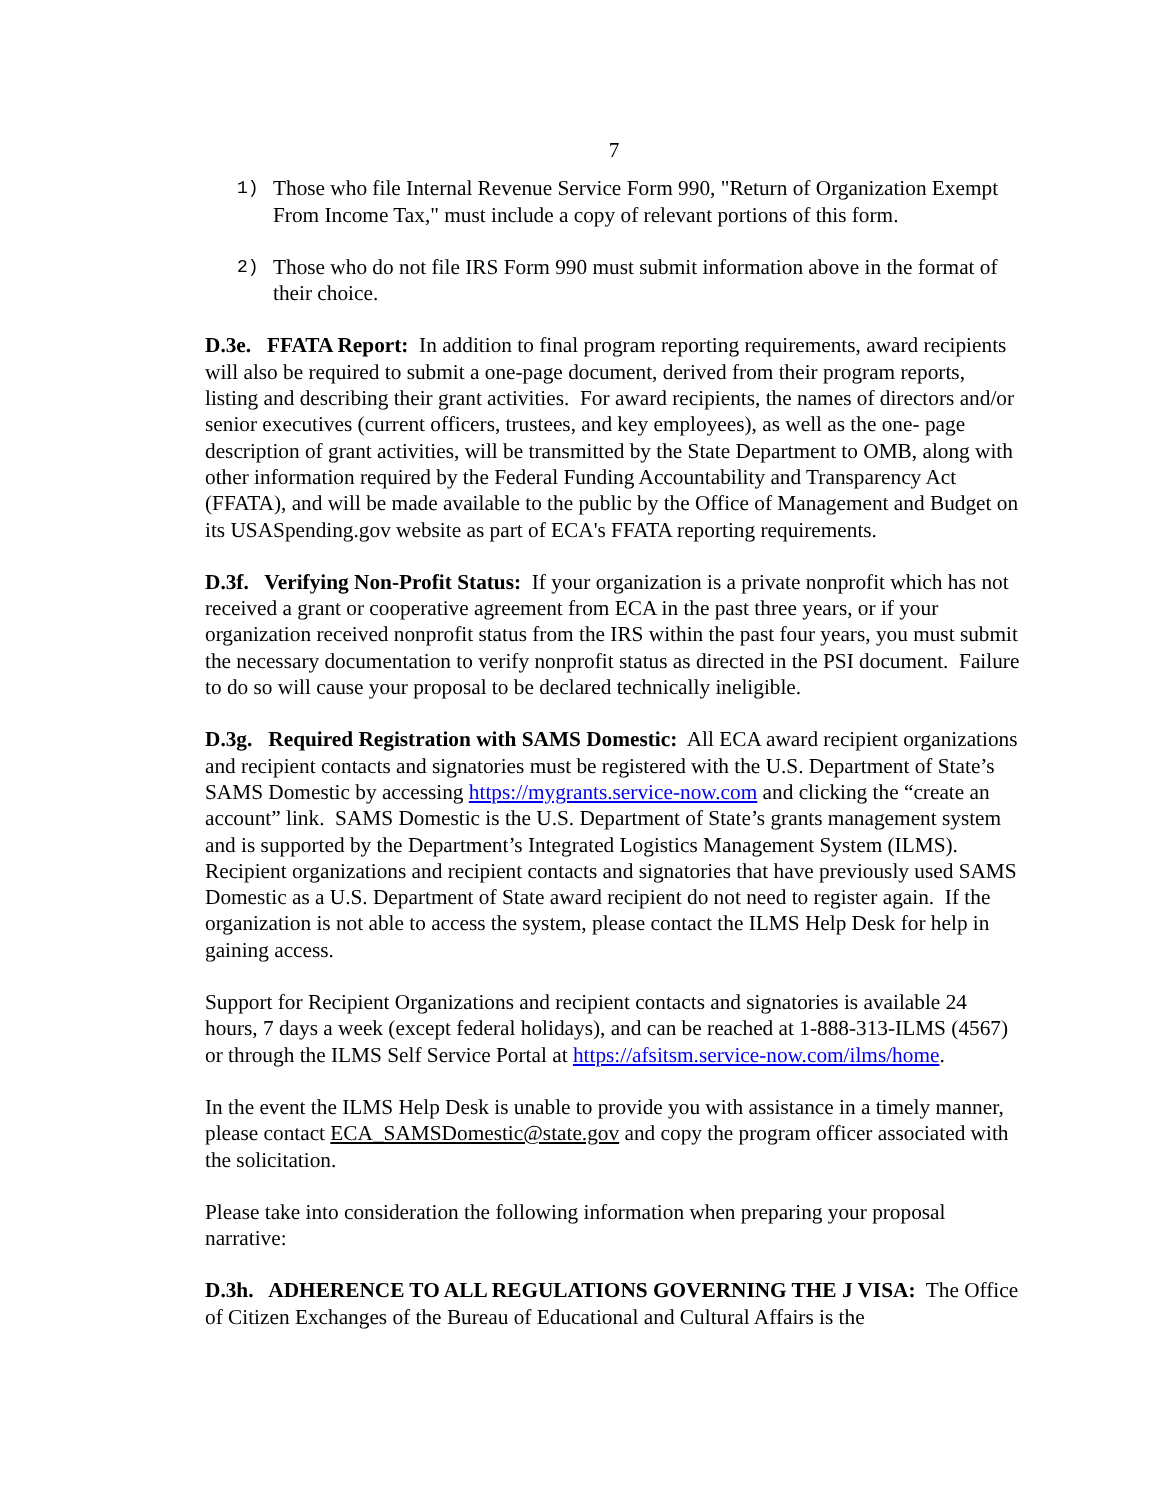7
1) Those who file Internal Revenue Service Form 990, "Return of Organization Exempt From Income Tax," must include a copy of relevant portions of this form.
2) Those who do not file IRS Form 990 must submit information above in the format of their choice.
D.3e. FFATA Report: In addition to final program reporting requirements, award recipients will also be required to submit a one-page document, derived from their program reports, listing and describing their grant activities. For award recipients, the names of directors and/or senior executives (current officers, trustees, and key employees), as well as the one- page description of grant activities, will be transmitted by the State Department to OMB, along with other information required by the Federal Funding Accountability and Transparency Act (FFATA), and will be made available to the public by the Office of Management and Budget on its USASpending.gov website as part of ECA's FFATA reporting requirements.
D.3f. Verifying Non-Profit Status: If your organization is a private nonprofit which has not received a grant or cooperative agreement from ECA in the past three years, or if your organization received nonprofit status from the IRS within the past four years, you must submit the necessary documentation to verify nonprofit status as directed in the PSI document. Failure to do so will cause your proposal to be declared technically ineligible.
D.3g. Required Registration with SAMS Domestic: All ECA award recipient organizations and recipient contacts and signatories must be registered with the U.S. Department of State’s SAMS Domestic by accessing https://mygrants.service-now.com and clicking the “create an account” link. SAMS Domestic is the U.S. Department of State’s grants management system and is supported by the Department’s Integrated Logistics Management System (ILMS). Recipient organizations and recipient contacts and signatories that have previously used SAMS Domestic as a U.S. Department of State award recipient do not need to register again. If the organization is not able to access the system, please contact the ILMS Help Desk for help in gaining access.
Support for Recipient Organizations and recipient contacts and signatories is available 24 hours, 7 days a week (except federal holidays), and can be reached at 1-888-313-ILMS (4567) or through the ILMS Self Service Portal at https://afsitsm.service-now.com/ilms/home.
In the event the ILMS Help Desk is unable to provide you with assistance in a timely manner, please contact ECA_SAMSDomestic@state.gov and copy the program officer associated with the solicitation.
Please take into consideration the following information when preparing your proposal narrative:
D.3h. ADHERENCE TO ALL REGULATIONS GOVERNING THE J VISA: The Office of Citizen Exchanges of the Bureau of Educational and Cultural Affairs is the